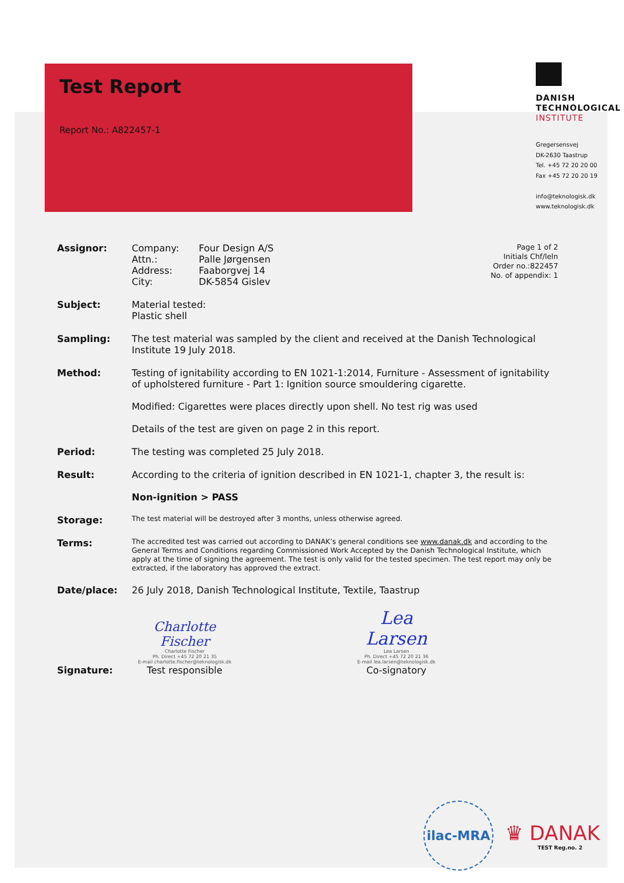Test Report
Report No.: A822457-1
DANISH
TECHNOLOGICAL
INSTITUTE
Gregersensvej
DK-2630 Taastrup
Tel. +45 72 20 20 00
Fax +45 72 20 20 19
info@teknologisk.dk
www.teknologisk.dk
Assignor: Company:
Attn.:
Address:
City:
Four Design A/S
Palle Jørgensen
Faaborgvej 14
DK-5854 Gislev
Page 1 of 2
Initials Chf/leln
Order no.:822457
No. of appendix: 1
Subject: Material tested:
Plastic shell
Sampling: The test material was sampled by the client and received at the Danish Technological Institute 19 July 2018.
Method: Testing of ignitability according to EN 1021-1:2014, Furniture - Assessment of ignitability of upholstered furniture - Part 1: Ignition source smouldering cigarette.
Modified: Cigarettes were places directly upon shell. No test rig was used
Details of the test are given on page 2 in this report.
Period: The testing was completed 25 July 2018.
Result: According to the criteria of ignition described in EN 1021-1, chapter 3, the result is:
Non-ignition > PASS
Storage:
The test material will be destroyed after 3 months, unless otherwise agreed.
Terms:
The accredited test was carried out according to DANAK’s general conditions see www.danak.dk and according to the General Terms and Conditions regarding Commissioned Work Accepted by the Danish Technological Institute, which apply at the time of signing the agreement. The test is only valid for the tested specimen. The test report may only be extracted, if the laboratory has approved the extract.
Date/place: 26 July 2018, Danish Technological Institute, Textile, Taastrup
Signature:
Charlotte Fischer
Charlotte Fischer
Ph. Direct +45 72 20 21 35
E-mail charlotte.fischer@teknologisk.dk
Test responsible
Lea Larsen
Lea Larsen
Ph. Direct +45 72 20 21 36
E-mail lea.larsen@teknologisk.dk
Co-signatory
ilac-MRA
♛ DANAK
TEST Reg.no. 2